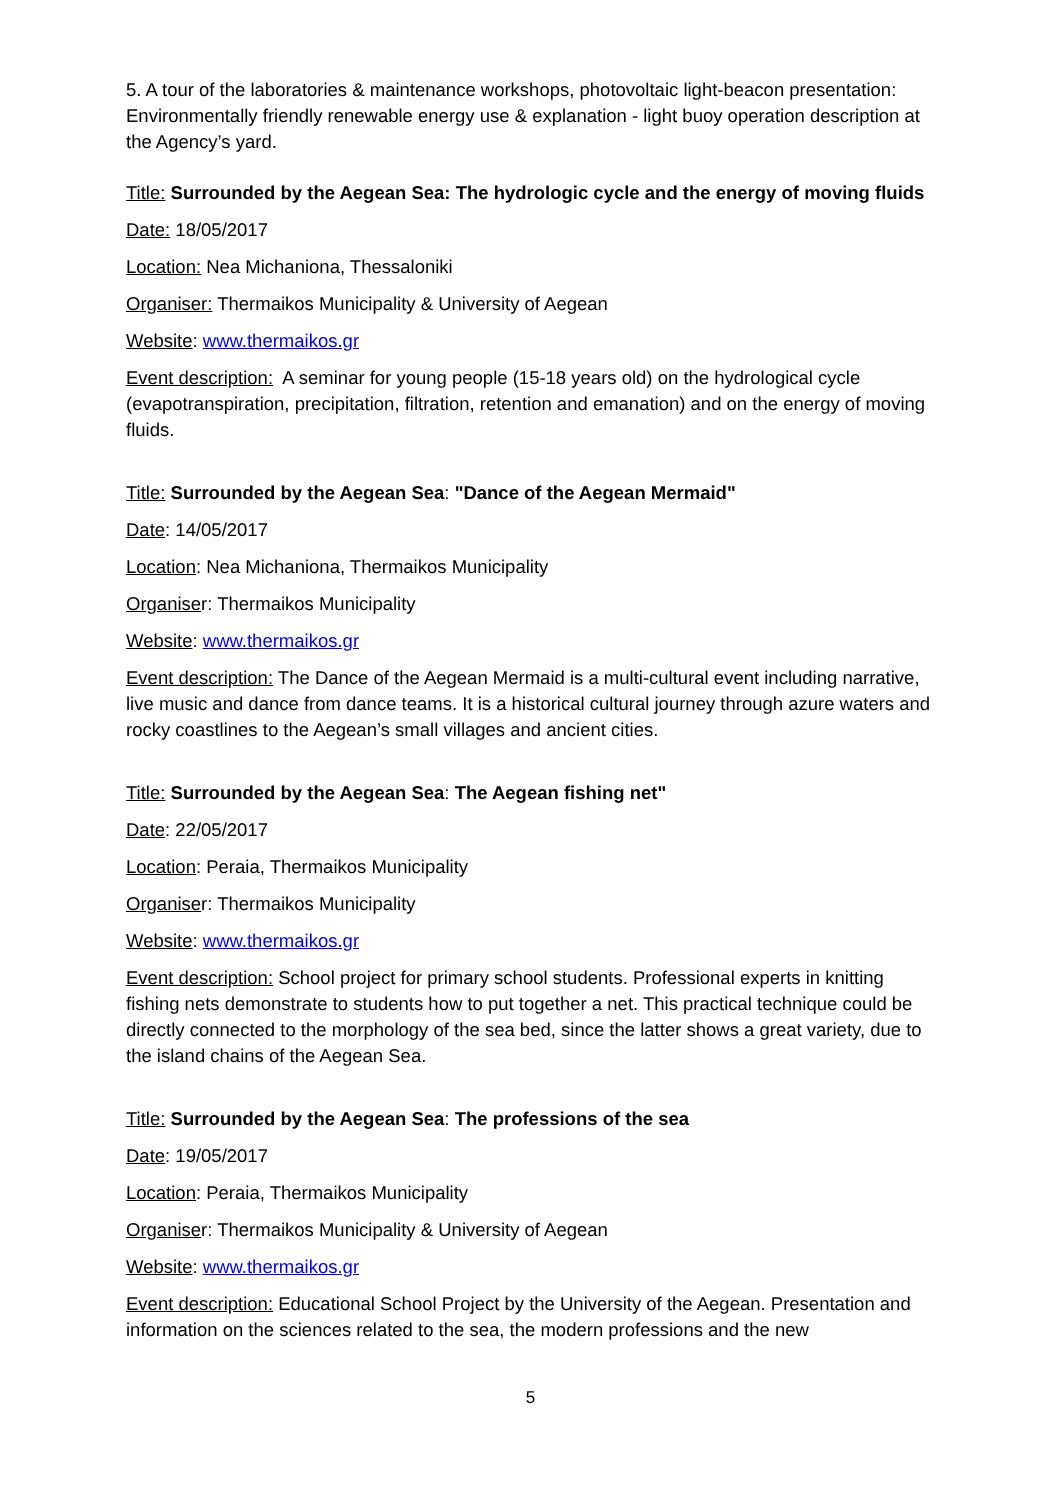5. A tour of the laboratories & maintenance workshops, photovoltaic light-beacon presentation: Environmentally friendly renewable energy use & explanation - light buoy operation description at the Agency’s yard.
Title: Surrounded by the Aegean Sea: The hydrologic cycle and the energy of moving fluids
Date: 18/05/2017
Location: Nea Michaniona, Thessaloniki
Organiser: Thermaikos Municipality & University of Aegean
Website: www.thermaikos.gr
Event description: A seminar for young people (15-18 years old) on the hydrological cycle (evapotranspiration, precipitation, filtration, retention and emanation) and on the energy of moving fluids.
Title: Surrounded by the Aegean Sea: "Dance of the Aegean Mermaid"
Date: 14/05/2017
Location: Nea Michaniona, Thermaikos Municipality
Organiser: Thermaikos Municipality
Website: www.thermaikos.gr
Event description: The Dance of the Aegean Mermaid is a multi-cultural event including narrative, live music and dance from dance teams. It is a historical cultural journey through azure waters and rocky coastlines to the Aegean’s small villages and ancient cities.
Title: Surrounded by the Aegean Sea: The Aegean fishing net"
Date: 22/05/2017
Location: Peraia, Thermaikos Municipality
Organiser: Thermaikos Municipality
Website: www.thermaikos.gr
Event description: School project for primary school students. Professional experts in knitting fishing nets demonstrate to students how to put together a net. This practical technique could be directly connected to the morphology of the sea bed, since the latter shows a great variety, due to the island chains of the Aegean Sea.
Title: Surrounded by the Aegean Sea: The professions of the sea
Date: 19/05/2017
Location: Peraia, Thermaikos Municipality
Organiser: Thermaikos Municipality & University of Aegean
Website: www.thermaikos.gr
Event description: Educational School Project by the University of the Aegean. Presentation and information on the sciences related to the sea, the modern professions and the new
5